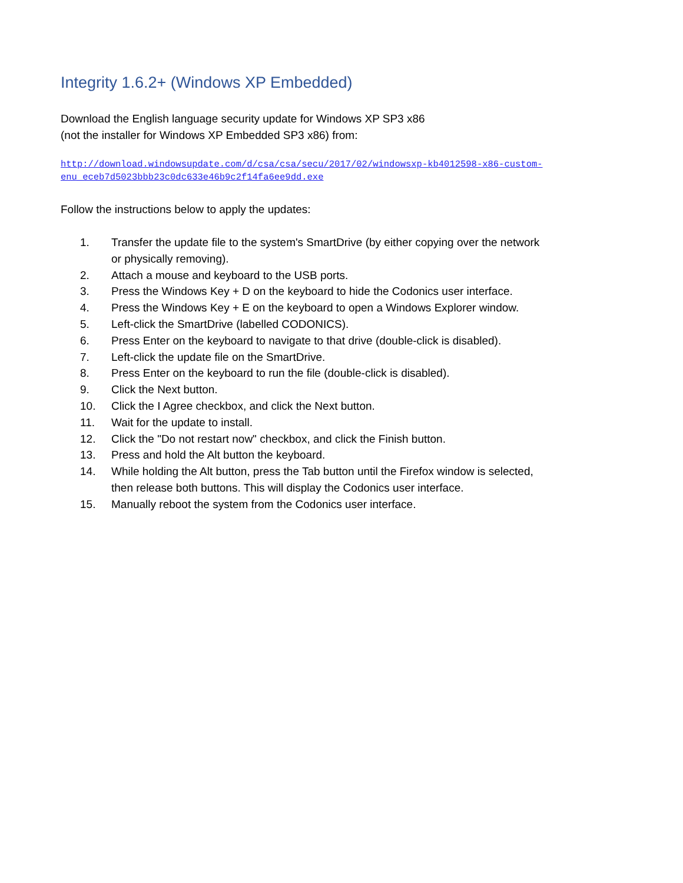Integrity 1.6.2+ (Windows XP Embedded)
Download the English language security update for Windows XP SP3 x86
(not the installer for Windows XP Embedded SP3 x86) from:
http://download.windowsupdate.com/d/csa/csa/secu/2017/02/windowsxp-kb4012598-x86-custom-enu_eceb7d5023bbb23c0dc633e46b9c2f14fa6ee9dd.exe
Follow the instructions below to apply the updates:
1. Transfer the update file to the system's SmartDrive (by either copying over the network or physically removing).
2. Attach a mouse and keyboard to the USB ports.
3. Press the Windows Key + D on the keyboard to hide the Codonics user interface.
4. Press the Windows Key + E on the keyboard to open a Windows Explorer window.
5. Left-click the SmartDrive (labelled CODONICS).
6. Press Enter on the keyboard to navigate to that drive (double-click is disabled).
7. Left-click the update file on the SmartDrive.
8. Press Enter on the keyboard to run the file (double-click is disabled).
9. Click the Next button.
10. Click the I Agree checkbox, and click the Next button.
11. Wait for the update to install.
12. Click the "Do not restart now" checkbox, and click the Finish button.
13. Press and hold the Alt button the keyboard.
14. While holding the Alt button, press the Tab button until the Firefox window is selected, then release both buttons. This will display the Codonics user interface.
15. Manually reboot the system from the Codonics user interface.